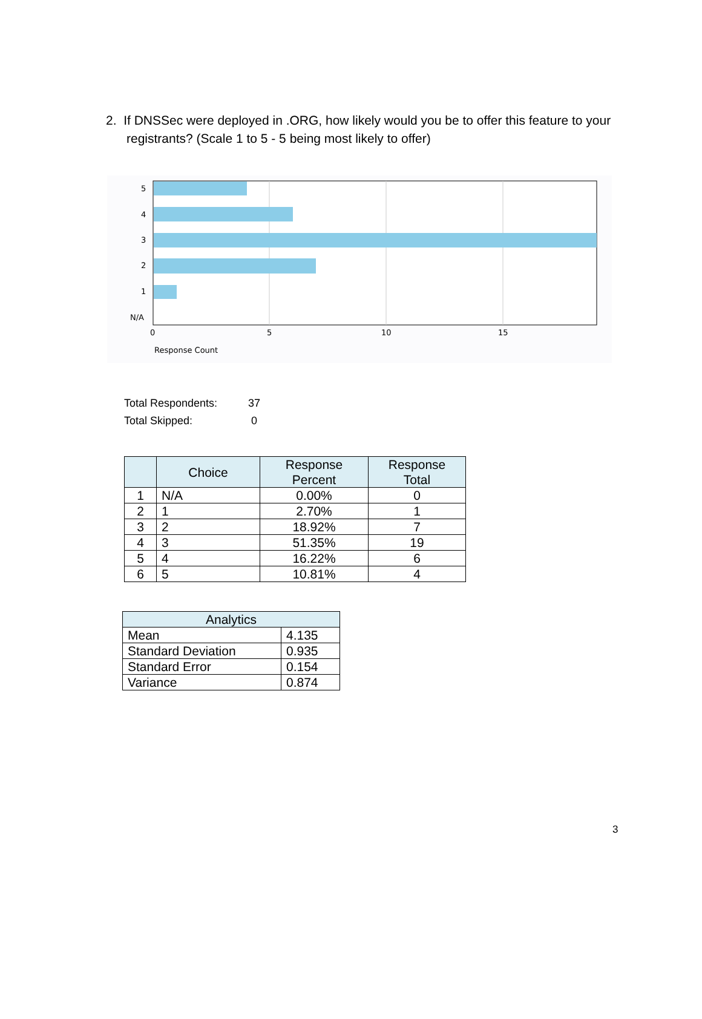2. If DNSSec were deployed in .ORG, how likely would you be to offer this feature to your registrants? (Scale 1 to 5 - 5 being most likely to offer)
5
4
3
2
1
N/A
0
5
10
15
Response Count
Total Respondents: 37
Total Skipped: 0
| | Choice | Response Percent | Response Total |
| --- | --- | --- | --- |
| 1 | N/A | 0.00% | 0 |
| 2 | 1 | 2.70% | 1 |
| 3 | 2 | 18.92% | 7 |
| 4 | 3 | 51.35% | 19 |
| 5 | 4 | 16.22% | 6 |
| 6 | 5 | 10.81% | 4 |
| Analytics | |
| --- | --- |
| Mean | 4.135 |
| Standard Deviation | 0.935 |
| Standard Error | 0.154 |
| Variance | 0.874 |
3